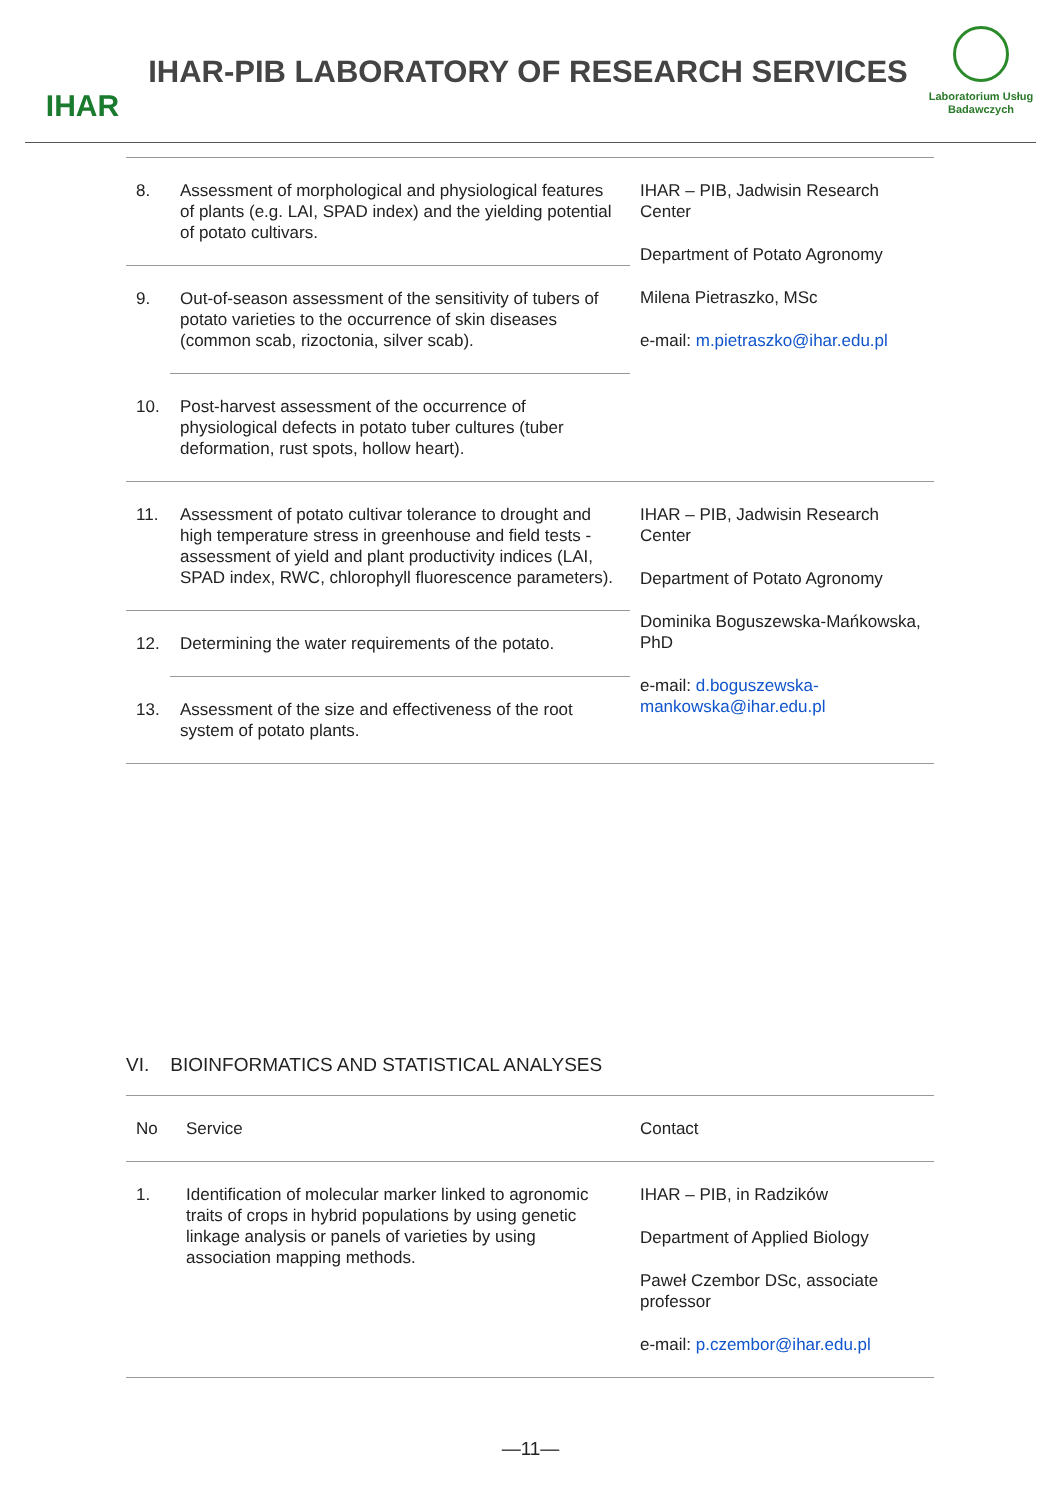IHAR
IHAR-PIB LABORATORY OF RESEARCH SERVICES
Laboratorium Usług Badawczych
| 8. | Assessment of morphological and physiological features of plants (e.g. LAI, SPAD index) and the yielding potential of potato cultivars. | IHAR – PIB, Jadwisin Research Center Department of Potato Agronomy Milena Pietraszko, MSc e-mail: m.pietraszko@ihar.edu.pl |
| 9. | Out-of-season assessment of the sensitivity of tubers of potato varieties to the occurrence of skin diseases (common scab, rizoctonia, silver scab). | |
| 10. | Post-harvest assessment of the occurrence of physiological defects in potato tuber cultures (tuber deformation, rust spots, hollow heart). | |
| 11. | Assessment of potato cultivar tolerance to drought and high temperature stress in greenhouse and field tests - assessment of yield and plant productivity indices (LAI, SPAD index, RWC, chlorophyll fluorescence parameters). | IHAR – PIB, Jadwisin Research Center Department of Potato Agronomy Dominika Boguszewska-Mańkowska, PhD e-mail: d.boguszewska-mankowska@ihar.edu.pl |
| 12. | Determining the water requirements of the potato. | |
| 13. | Assessment of the size and effectiveness of the root system of potato plants. | |
VI. BIOINFORMATICS AND STATISTICAL ANALYSES
| No | Service | Contact |
| 1. | Identification of molecular marker linked to agronomic traits of crops in hybrid populations by using genetic linkage analysis or panels of varieties by using association mapping methods. | IHAR – PIB, in Radzików Department of Applied Biology Paweł Czembor DSc, associate professor e-mail: p.czembor@ihar.edu.pl |
—11—